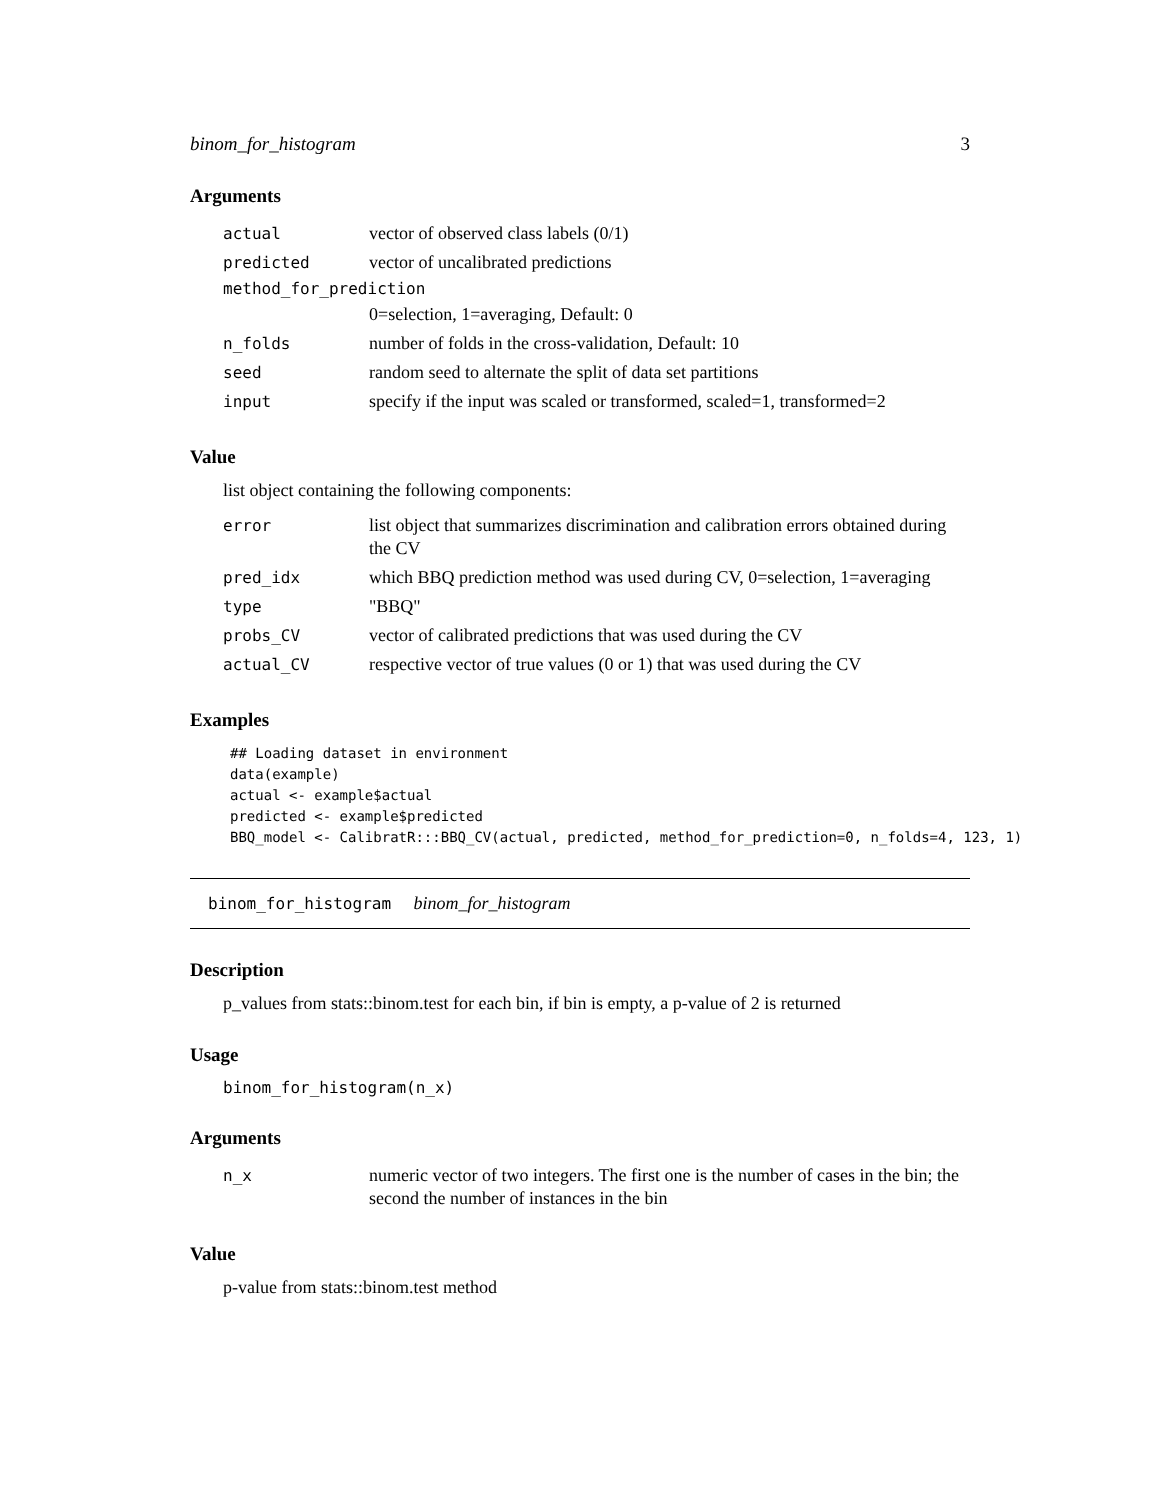binom_for_histogram 3
Arguments
| actual | vector of observed class labels (0/1) |
| predicted | vector of uncalibrated predictions |
| method_for_prediction | |
| | 0=selection, 1=averaging, Default: 0 |
| n_folds | number of folds in the cross-validation, Default: 10 |
| seed | random seed to alternate the split of data set partitions |
| input | specify if the input was scaled or transformed, scaled=1, transformed=2 |
Value
list object containing the following components:
| error | list object that summarizes discrimination and calibration errors obtained during the CV |
| pred_idx | which BBQ prediction method was used during CV, 0=selection, 1=averaging |
| type | "BBQ" |
| probs_CV | vector of calibrated predictions that was used during the CV |
| actual_CV | respective vector of true values (0 or 1) that was used during the CV |
Examples
## Loading dataset in environment
data(example)
actual <- example$actual
predicted <- example$predicted
BBQ_model <- CalibratR:::BBQ_CV(actual, predicted, method_for_prediction=0, n_folds=4, 123, 1)
binom_for_histogram binom_for_histogram
Description
p_values from stats::binom.test for each bin, if bin is empty, a p-value of 2 is returned
Usage
binom_for_histogram(n_x)
Arguments
| n_x | numeric vector of two integers. The first one is the number of cases in the bin; the second the number of instances in the bin |
Value
p-value from stats::binom.test method